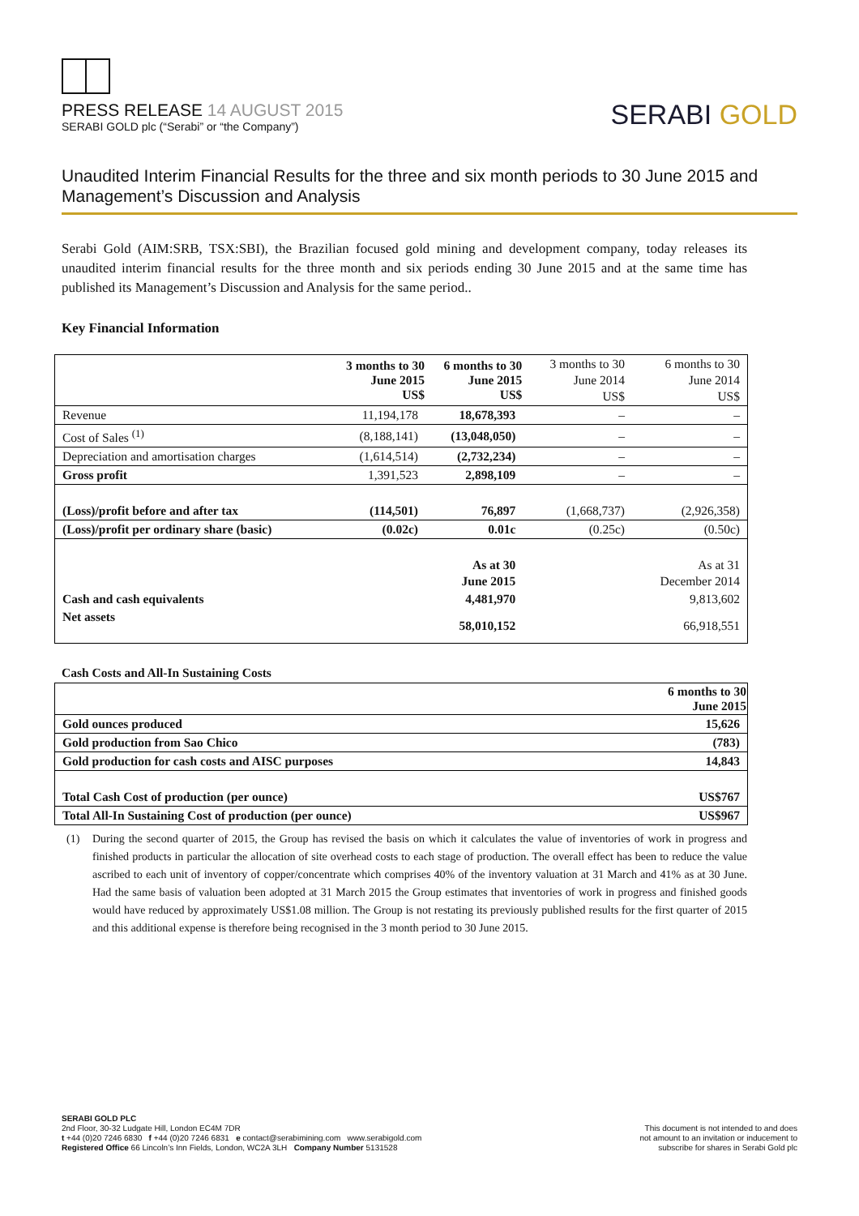PRESS RELEASE 14 AUGUST 2015
SERABI GOLD plc (“Serabi” or “the Company”)
SERABI GOLD
Unaudited Interim Financial Results for the three and six month periods to 30 June 2015 and Management’s Discussion and Analysis
Serabi Gold (AIM:SRB, TSX:SBI), the Brazilian focused gold mining and development company, today releases its unaudited interim financial results for the three month and six periods ending 30 June 2015 and at the same time has published its Management’s Discussion and Analysis for the same period..
Key Financial Information
| | 3 months to 30 June 2015 US$ | 6 months to 30 June 2015 US$ | 3 months to 30 June 2014 US$ | 6 months to 30 June 2014 US$ |
| Revenue | 11,194,178 | 18,678,393 | – | – |
| Cost of Sales <sup>(1)</sup> | (8,188,141) | (13,048,050) | – | – |
| Depreciation and amortisation charges | (1,614,514) | (2,732,234) | – | – |
| Gross profit | 1,391,523 | 2,898,109 | – | – |
| (Loss)/profit before and after tax | (114,501) | 76,897 | (1,668,737) | (2,926,358) |
| (Loss)/profit per ordinary share (basic) | (0.02c) | 0.01c | (0.25c) | (0.50c) |
| | | As at 30 June 2015 | | As at 31 December 2014 |
| Cash and cash equivalents | | 4,481,970 | | 9,813,602 |
| Net assets | | 58,010,152 | | 66,918,551 |
Cash Costs and All-In Sustaining Costs
| | 6 months to 30 June 2015 |
| Gold ounces produced | 15,626 |
| Gold production from Sao Chico | (783) |
| Gold production for cash costs and AISC purposes | 14,843 |
| Total Cash Cost of production (per ounce) | US$767 |
| Total All-In Sustaining Cost of production (per ounce) | US$967 |
(1) During the second quarter of 2015, the Group has revised the basis on which it calculates the value of inventories of work in progress and finished products in particular the allocation of site overhead costs to each stage of production. The overall effect has been to reduce the value ascribed to each unit of inventory of copper/concentrate which comprises 40% of the inventory valuation at 31 March and 41% as at 30 June. Had the same basis of valuation been adopted at 31 March 2015 the Group estimates that inventories of work in progress and finished goods would have reduced by approximately US$1.08 million. The Group is not restating its previously published results for the first quarter of 2015 and this additional expense is therefore being recognised in the 3 month period to 30 June 2015.
SERABI GOLD PLC
2nd Floor, 30-32 Ludgate Hill, London EC4M 7DR
t +44 (0)20 7246 6830 f +44 (0)20 7246 6831 e contact@serabimining.com www.serabigold.com
Registered Office 66 Lincoln’s Inn Fields, London, WC2A 3LH Company Number 5131528
This document is not intended to and does
not amount to an invitation or inducement to
subscribe for shares in Serabi Gold plc